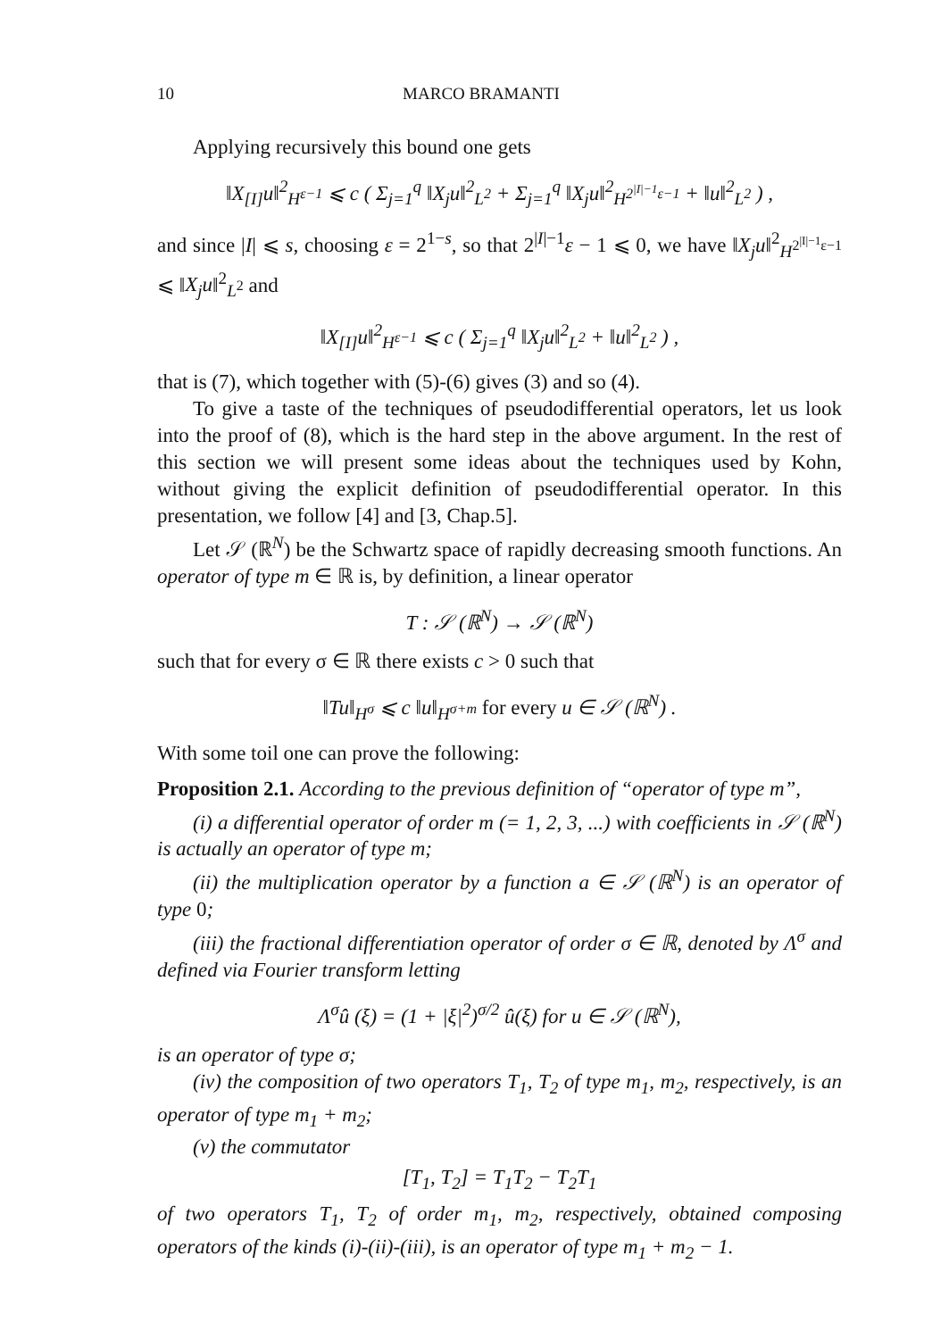10 MARCO BRAMANTI
Applying recursively this bound one gets
‖X<sub>[I]</sub>u‖<sup>2</sup><sub>H<sup>ε−1</sup></sub> ⩽ c ( Σ<sub>j=1</sub><sup>q</sup> ‖X<sub>j</sub>u‖<sup>2</sup><sub>L<sup>2</sup></sub> + Σ<sub>j=1</sub><sup>q</sup> ‖X<sub>j</sub>u‖<sup>2</sup><sub>H<sup>2<sup>|I|−1</sup>ε−1</sup></sub> + ‖u‖<sup>2</sup><sub>L<sup>2</sup></sub> ) ,
and since |I| ⩽ s, choosing ε = 2<sup>1−s</sup>, so that 2<sup>|I|−1</sup>ε − 1 ⩽ 0, we have ‖X<sub>j</sub>u‖<sup>2</sup><sub>H<sup>2<sup>|I|−1</sup>ε−1</sup></sub> ⩽ ‖X<sub>j</sub>u‖<sup>2</sup><sub>L<sup>2</sup></sub> and
‖X<sub>[I]</sub>u‖<sup>2</sup><sub>H<sup>ε−1</sup></sub> ⩽ c ( Σ<sub>j=1</sub><sup>q</sup> ‖X<sub>j</sub>u‖<sup>2</sup><sub>L<sup>2</sup></sub> + ‖u‖<sup>2</sup><sub>L<sup>2</sup></sub> ) ,
that is (7), which together with (5)-(6) gives (3) and so (4).
To give a taste of the techniques of pseudodifferential operators, let us look into the proof of (8), which is the hard step in the above argument. In the rest of this section we will present some ideas about the techniques used by Kohn, without giving the explicit definition of pseudodifferential operator. In this presentation, we follow [4] and [3, Chap.5].
Let 𝒮 (ℝ<sup>N</sup>) be the Schwartz space of rapidly decreasing smooth functions. An operator of type m ∈ ℝ is, by definition, a linear operator
T : 𝒮 (ℝ<sup>N</sup>) → 𝒮 (ℝ<sup>N</sup>)
such that for every σ ∈ ℝ there exists c > 0 such that
‖Tu‖<sub>H<sup>σ</sup></sub> ⩽ c ‖u‖<sub>H<sup>σ+m</sup></sub> for every u ∈ 𝒮 (ℝ<sup>N</sup>) .
With some toil one can prove the following:
Proposition 2.1. According to the previous definition of “operator of type m”,
(i) a differential operator of order m (= 1, 2, 3, ...) with coefficients in 𝒮 (ℝ<sup>N</sup>) is actually an operator of type m;
(ii) the multiplication operator by a function a ∈ 𝒮 (ℝ<sup>N</sup>) is an operator of type 0;
(iii) the fractional differentiation operator of order σ ∈ ℝ, denoted by Λ<sup>σ</sup> and defined via Fourier transform letting
Λ<sup>σ</sup>û (ξ) = (1 + |ξ|<sup>2</sup>)<sup>σ/2</sup> û(ξ) for u ∈ 𝒮 (ℝ<sup>N</sup>),
is an operator of type σ;
(iv) the composition of two operators T<sub>1</sub>, T<sub>2</sub> of type m<sub>1</sub>, m<sub>2</sub>, respectively, is an operator of type m<sub>1</sub> + m<sub>2</sub>;
(v) the commutator
[T<sub>1</sub>, T<sub>2</sub>] = T<sub>1</sub>T<sub>2</sub> − T<sub>2</sub>T<sub>1</sub>
of two operators T<sub>1</sub>, T<sub>2</sub> of order m<sub>1</sub>, m<sub>2</sub>, respectively, obtained composing operators of the kinds (i)-(ii)-(iii), is an operator of type m<sub>1</sub> + m<sub>2</sub> − 1.